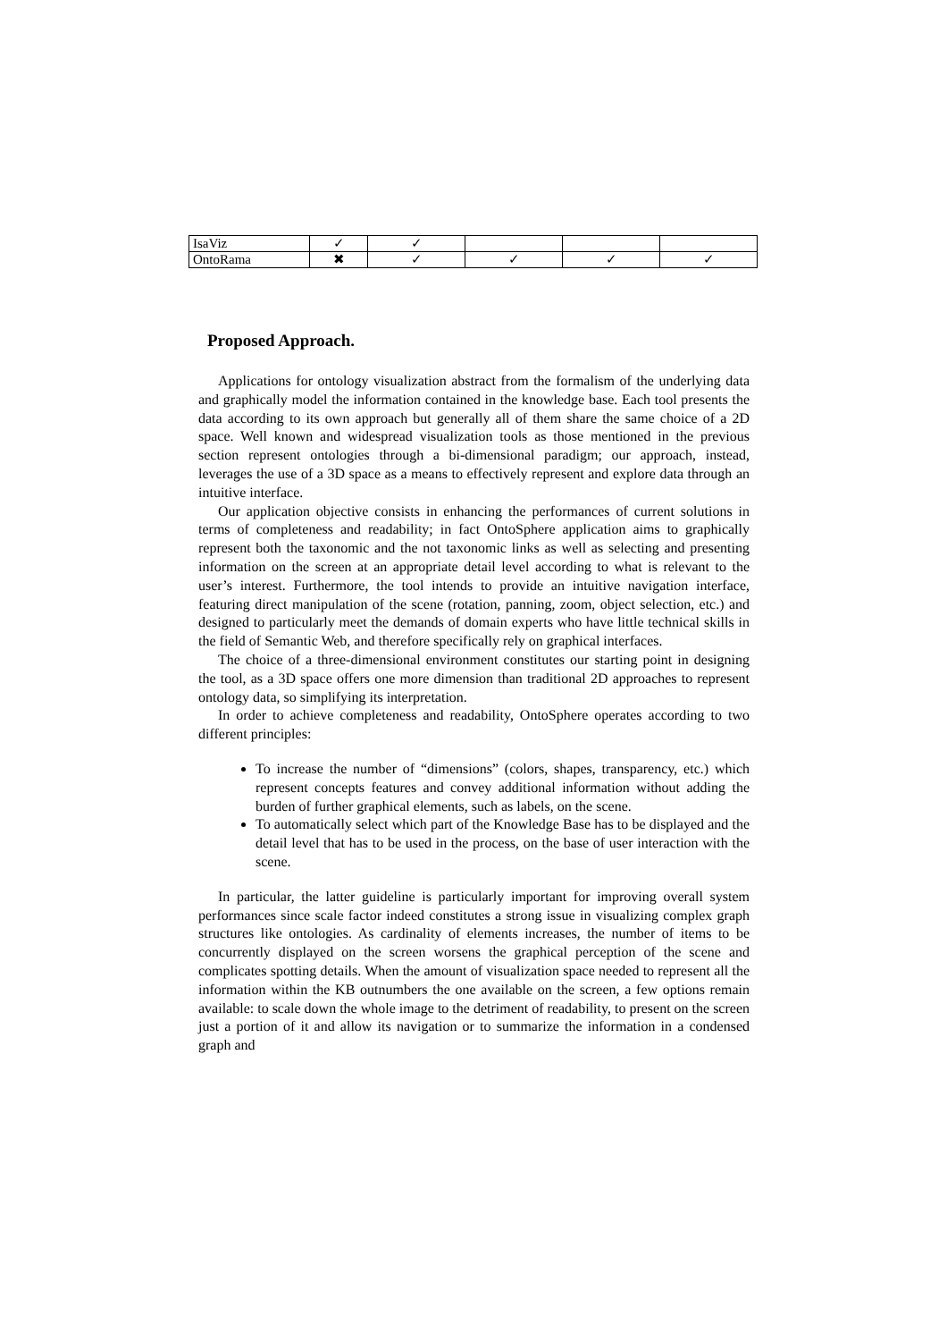| IsaViz | ✓ | ✓ | | | |
| OntoRama | ✖ | ✓ | ✓ | ✓ | ✓ |
Proposed Approach.
Applications for ontology visualization abstract from the formalism of the underlying data and graphically model the information contained in the knowledge base. Each tool presents the data according to its own approach but generally all of them share the same choice of a 2D space. Well known and widespread visualization tools as those mentioned in the previous section represent ontologies through a bi-dimensional paradigm; our approach, instead, leverages the use of a 3D space as a means to effectively represent and explore data through an intuitive interface.
Our application objective consists in enhancing the performances of current solutions in terms of completeness and readability; in fact OntoSphere application aims to graphically represent both the taxonomic and the not taxonomic links as well as selecting and presenting information on the screen at an appropriate detail level according to what is relevant to the user’s interest. Furthermore, the tool intends to provide an intuitive navigation interface, featuring direct manipulation of the scene (rotation, panning, zoom, object selection, etc.) and designed to particularly meet the demands of domain experts who have little technical skills in the field of Semantic Web, and therefore specifically rely on graphical interfaces.
The choice of a three-dimensional environment constitutes our starting point in designing the tool, as a 3D space offers one more dimension than traditional 2D approaches to represent ontology data, so simplifying its interpretation.
In order to achieve completeness and readability, OntoSphere operates according to two different principles:
To increase the number of “dimensions” (colors, shapes, transparency, etc.) which represent concepts features and convey additional information without adding the burden of further graphical elements, such as labels, on the scene.
To automatically select which part of the Knowledge Base has to be displayed and the detail level that has to be used in the process, on the base of user interaction with the scene.
In particular, the latter guideline is particularly important for improving overall system performances since scale factor indeed constitutes a strong issue in visualizing complex graph structures like ontologies. As cardinality of elements increases, the number of items to be concurrently displayed on the screen worsens the graphical perception of the scene and complicates spotting details. When the amount of visualization space needed to represent all the information within the KB outnumbers the one available on the screen, a few options remain available: to scale down the whole image to the detriment of readability, to present on the screen just a portion of it and allow its navigation or to summarize the information in a condensed graph and